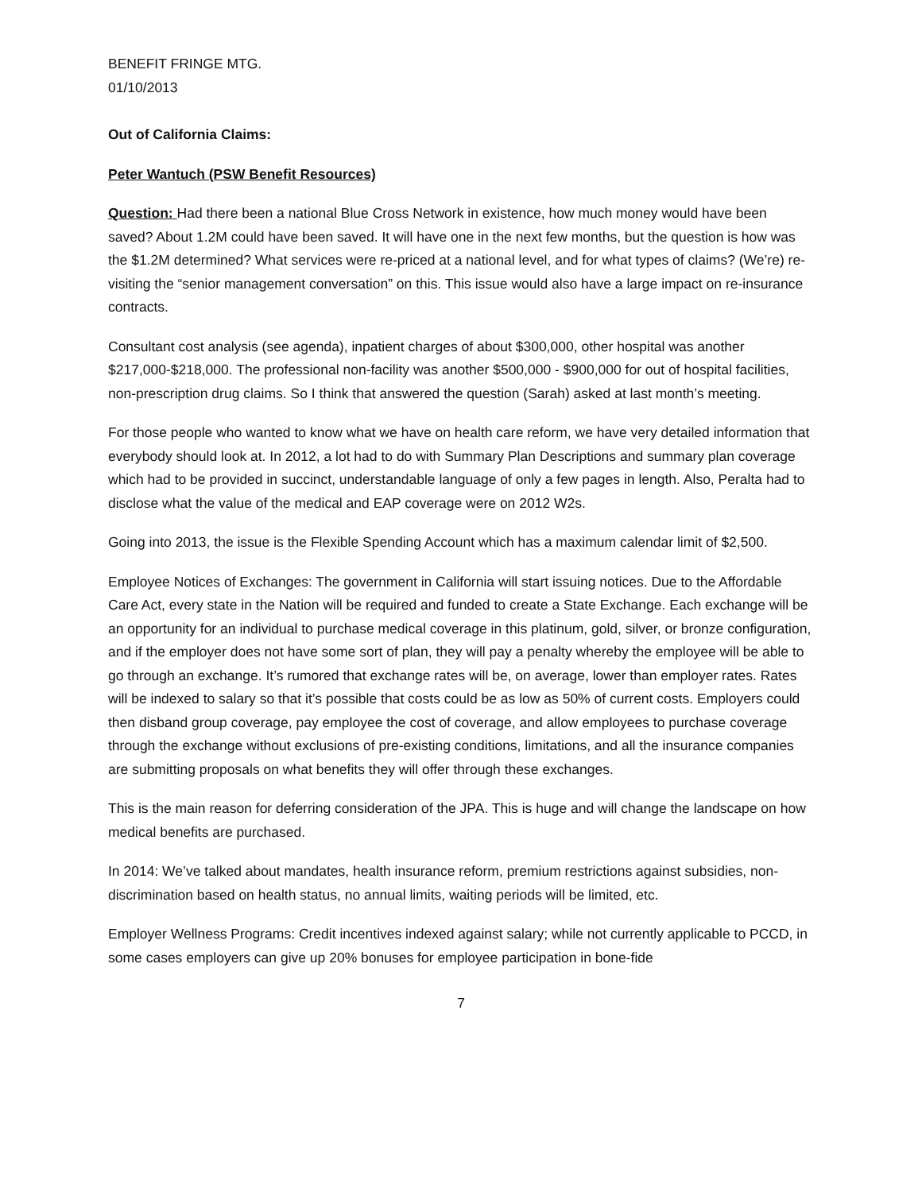BENEFIT FRINGE MTG.
01/10/2013
Out of California Claims:
Peter Wantuch (PSW Benefit Resources)
Question: Had there been a national Blue Cross Network in existence, how much money would have been saved? About 1.2M could have been saved. It will have one in the next few months, but the question is how was the $1.2M determined? What services were re-priced at a national level, and for what types of claims? (We’re) re-visiting the “senior management conversation” on this. This issue would also have a large impact on re-insurance contracts.
Consultant cost analysis (see agenda), inpatient charges of about $300,000, other hospital was another $217,000-$218,000. The professional non-facility was another $500,000 - $900,000 for out of hospital facilities, non-prescription drug claims. So I think that answered the question (Sarah) asked at last month’s meeting.
For those people who wanted to know what we have on health care reform, we have very detailed information that everybody should look at. In 2012, a lot had to do with Summary Plan Descriptions and summary plan coverage which had to be provided in succinct, understandable language of only a few pages in length. Also, Peralta had to disclose what the value of the medical and EAP coverage were on 2012 W2s.
Going into 2013, the issue is the Flexible Spending Account which has a maximum calendar limit of $2,500.
Employee Notices of Exchanges: The government in California will start issuing notices. Due to the Affordable Care Act, every state in the Nation will be required and funded to create a State Exchange. Each exchange will be an opportunity for an individual to purchase medical coverage in this platinum, gold, silver, or bronze configuration, and if the employer does not have some sort of plan, they will pay a penalty whereby the employee will be able to go through an exchange. It’s rumored that exchange rates will be, on average, lower than employer rates. Rates will be indexed to salary so that it’s possible that costs could be as low as 50% of current costs. Employers could then disband group coverage, pay employee the cost of coverage, and allow employees to purchase coverage through the exchange without exclusions of pre-existing conditions, limitations, and all the insurance companies are submitting proposals on what benefits they will offer through these exchanges.
This is the main reason for deferring consideration of the JPA. This is huge and will change the landscape on how medical benefits are purchased.
In 2014: We’ve talked about mandates, health insurance reform, premium restrictions against subsidies, non-discrimination based on health status, no annual limits, waiting periods will be limited, etc.
Employer Wellness Programs: Credit incentives indexed against salary; while not currently applicable to PCCD, in some cases employers can give up 20% bonuses for employee participation in bone-fide
7